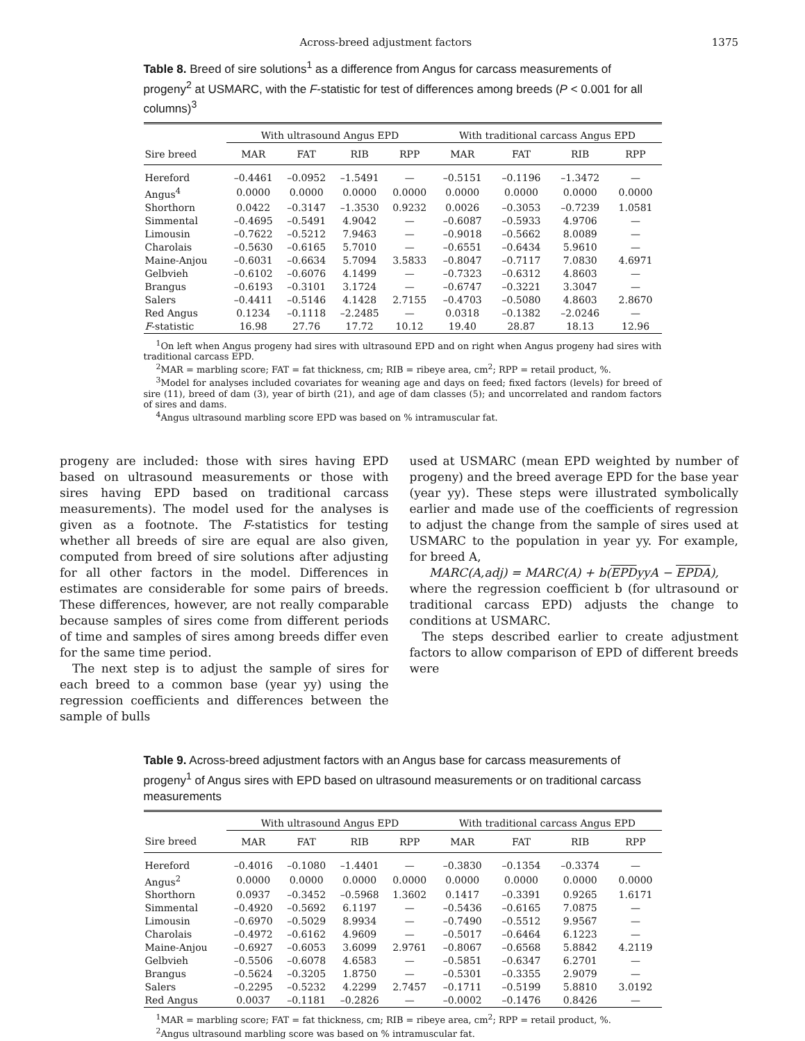Across-breed adjustment factors 1375
Table 8. Breed of sire solutions<sup>1</sup> as a difference from Angus for carcass measurements of progeny<sup>2</sup> at USMARC, with the F-statistic for test of differences among breeds (P < 0.001 for all columns)<sup>3</sup>
| | With ultrasound Angus EPD | | | | With traditional carcass Angus EPD | | | |
| --- | --- | --- | --- | --- | --- | --- | --- | --- |
| Sire breed | MAR | FAT | RIB | RPP | MAR | FAT | RIB | RPP |
| Hereford | –0.4461 | –0.0952 | –1.5491 | — | –0.5151 | –0.1196 | –1.3472 | — |
| Angus<sup>4</sup> | 0.0000 | 0.0000 | 0.0000 | 0.0000 | 0.0000 | 0.0000 | 0.0000 | 0.0000 |
| Shorthorn | 0.0422 | –0.3147 | –1.3530 | 0.9232 | 0.0026 | –0.3053 | –0.7239 | 1.0581 |
| Simmental | –0.4695 | –0.5491 | 4.9042 | — | –0.6087 | –0.5933 | 4.9706 | — |
| Limousin | –0.7622 | –0.5212 | 7.9463 | — | –0.9018 | –0.5662 | 8.0089 | — |
| Charolais | –0.5630 | –0.6165 | 5.7010 | — | –0.6551 | –0.6434 | 5.9610 | — |
| Maine-Anjou | –0.6031 | –0.6634 | 5.7094 | 3.5833 | –0.8047 | –0.7117 | 7.0830 | 4.6971 |
| Gelbvieh | –0.6102 | –0.6076 | 4.1499 | — | –0.7323 | –0.6312 | 4.8603 | — |
| Brangus | –0.6193 | –0.3101 | 3.1724 | — | –0.6747 | –0.3221 | 3.3047 | — |
| Salers | –0.4411 | –0.5146 | 4.1428 | 2.7155 | –0.4703 | –0.5080 | 4.8603 | 2.8670 |
| Red Angus | 0.1234 | –0.1118 | –2.2485 | — | 0.0318 | –0.1382 | –2.0246 | — |
| F -statistic | 16.98 | 27.76 | 17.72 | 10.12 | 19.40 | 28.87 | 18.13 | 12.96 |
<sup>1</sup> On left when Angus progeny had sires with ultrasound EPD and on right when Angus progeny had sires with traditional carcass EPD.
<sup>2</sup> MAR = marbling score; FAT = fat thickness, cm; RIB = ribeye area, cm<sup>2</sup>; RPP = retail product, %.
<sup>3</sup> Model for analyses included covariates for weaning age and days on feed; fixed factors (levels) for breed of sire (11), breed of dam (3), year of birth (21), and age of dam classes (5); and uncorrelated and random factors of sires and dams.
<sup>4</sup> Angus ultrasound marbling score EPD was based on % intramuscular fat.
progeny are included: those with sires having EPD based on ultrasound measurements or those with sires having EPD based on traditional carcass measurements). The model used for the analyses is given as a footnote. The F-statistics for testing whether all breeds of sire are equal are also given, computed from breed of sire solutions after adjusting for all other factors in the model. Differences in estimates are considerable for some pairs of breeds. These differences, however, are not really comparable because samples of sires come from different periods of time and samples of sires among breeds differ even for the same time period.
The next step is to adjust the sample of sires for each breed to a common base (year yy) using the regression coefficients and differences between the sample of bulls
used at USMARC (mean EPD weighted by number of progeny) and the breed average EPD for the base year (year yy). These steps were illustrated symbolically earlier and made use of the coefficients of regression to adjust the change from the sample of sires used at USMARC to the population in year yy. For example, for breed A,
MARC(A,adj) = MARC(A) + b(EPDyyA − EPDA),
where the regression coefficient b (for ultrasound or traditional carcass EPD) adjusts the change to conditions at USMARC.
The steps described earlier to create adjustment factors to allow comparison of EPD of different breeds were
Table 9. Across-breed adjustment factors with an Angus base for carcass measurements of progeny<sup>1</sup> of Angus sires with EPD based on ultrasound measurements or on traditional carcass measurements
| | With ultrasound Angus EPD | | | | With traditional carcass Angus EPD | | | |
| --- | --- | --- | --- | --- | --- | --- | --- | --- |
| Sire breed | MAR | FAT | RIB | RPP | MAR | FAT | RIB | RPP |
| Hereford | –0.4016 | –0.1080 | –1.4401 | — | –0.3830 | –0.1354 | –0.3374 | — |
| Angus<sup>2</sup> | 0.0000 | 0.0000 | 0.0000 | 0.0000 | 0.0000 | 0.0000 | 0.0000 | 0.0000 |
| Shorthorn | 0.0937 | –0.3452 | –0.5968 | 1.3602 | 0.1417 | –0.3391 | 0.9265 | 1.6171 |
| Simmental | –0.4920 | –0.5692 | 6.1197 | — | –0.5436 | –0.6165 | 7.0875 | — |
| Limousin | –0.6970 | –0.5029 | 8.9934 | — | –0.7490 | –0.5512 | 9.9567 | — |
| Charolais | –0.4972 | –0.6162 | 4.9609 | — | –0.5017 | –0.6464 | 6.1223 | — |
| Maine-Anjou | –0.6927 | –0.6053 | 3.6099 | 2.9761 | –0.8067 | –0.6568 | 5.8842 | 4.2119 |
| Gelbvieh | –0.5506 | –0.6078 | 4.6583 | — | –0.5851 | –0.6347 | 6.2701 | — |
| Brangus | –0.5624 | –0.3205 | 1.8750 | — | –0.5301 | –0.3355 | 2.9079 | — |
| Salers | –0.2295 | –0.5232 | 4.2299 | 2.7457 | –0.1711 | –0.5199 | 5.8810 | 3.0192 |
| Red Angus | 0.0037 | –0.1181 | –0.2826 | — | –0.0002 | –0.1476 | 0.8426 | — |
<sup>1</sup> MAR = marbling score; FAT = fat thickness, cm; RIB = ribeye area, cm<sup>2</sup>; RPP = retail product, %.
<sup>2</sup> Angus ultrasound marbling score was based on % intramuscular fat.